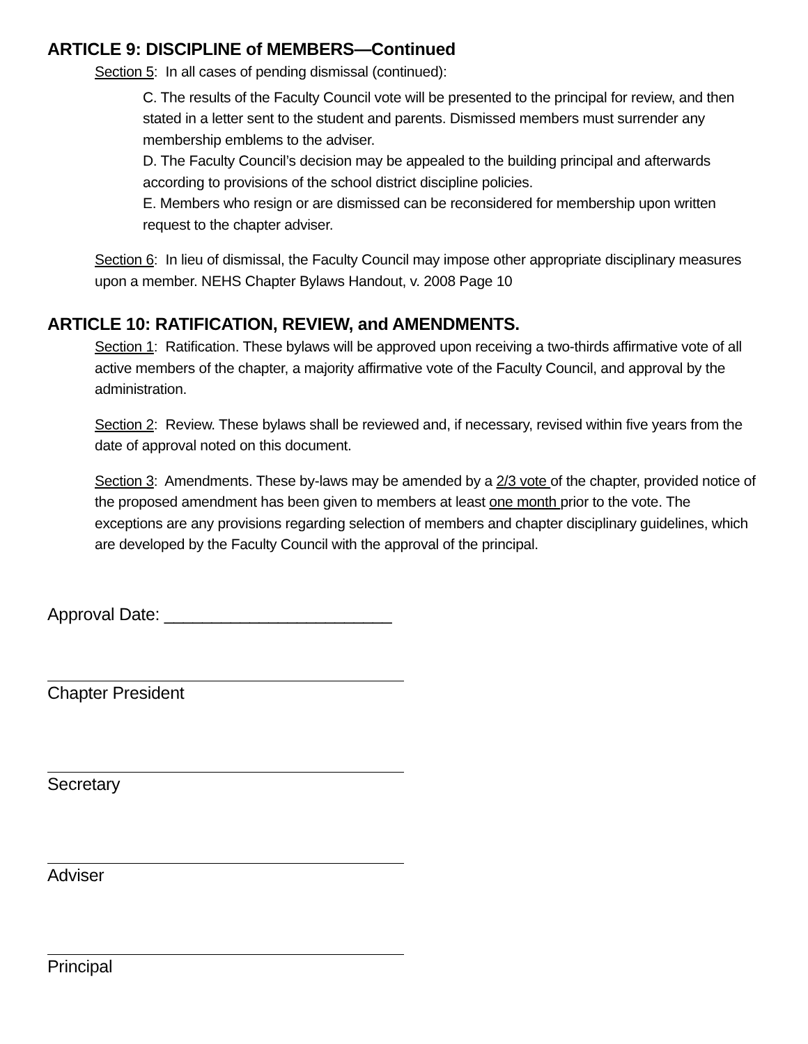ARTICLE 9: DISCIPLINE of MEMBERS—Continued
Section 5: In all cases of pending dismissal (continued):
C. The results of the Faculty Council vote will be presented to the principal for review, and then stated in a letter sent to the student and parents. Dismissed members must surrender any membership emblems to the adviser.
D. The Faculty Council’s decision may be appealed to the building principal and afterwards according to provisions of the school district discipline policies.
E. Members who resign or are dismissed can be reconsidered for membership upon written request to the chapter adviser.
Section 6: In lieu of dismissal, the Faculty Council may impose other appropriate disciplinary measures upon a member. NEHS Chapter Bylaws Handout, v. 2008 Page 10
ARTICLE 10: RATIFICATION, REVIEW, and AMENDMENTS.
Section 1: Ratification. These bylaws will be approved upon receiving a two-thirds affirmative vote of all active members of the chapter, a majority affirmative vote of the Faculty Council, and approval by the administration.
Section 2: Review. These bylaws shall be reviewed and, if necessary, revised within five years from the date of approval noted on this document.
Section 3: Amendments. These by-laws may be amended by a 2/3 vote of the chapter, provided notice of the proposed amendment has been given to members at least one month prior to the vote. The exceptions are any provisions regarding selection of members and chapter disciplinary guidelines, which are developed by the Faculty Council with the approval of the principal.
Approval Date: ________________________
Chapter President
Secretary
Adviser
Principal